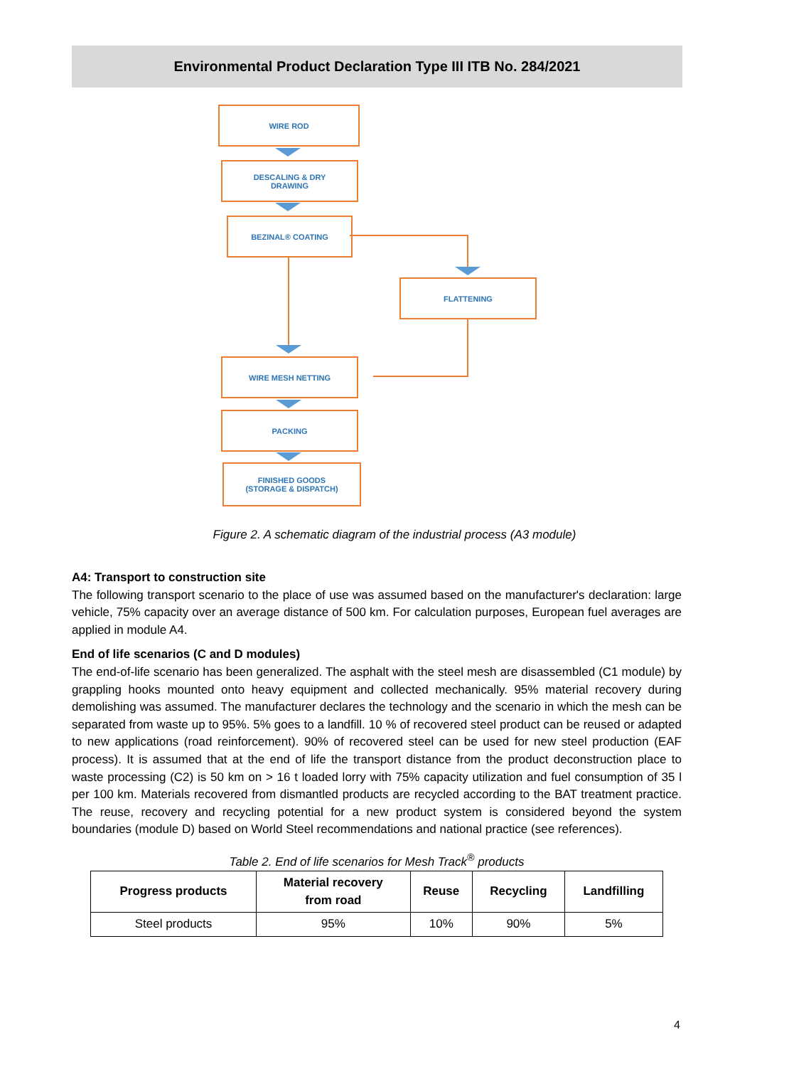Environmental Product Declaration Type III ITB No. 284/2021
WIRE ROD
DESCALING & DRY
DRAWING
BEZINAL® COATING
FLATTENING
WIRE MESH NETTING
PACKING
FINISHED GOODS
(STORAGE & DISPATCH)
Figure 2. A schematic diagram of the industrial process (A3 module)
A4: Transport to construction site
The following transport scenario to the place of use was assumed based on the manufacturer's declaration: large vehicle, 75% capacity over an average distance of 500 km. For calculation purposes, European fuel averages are applied in module A4.
End of life scenarios (C and D modules)
The end-of-life scenario has been generalized. The asphalt with the steel mesh are disassembled (C1 module) by grappling hooks mounted onto heavy equipment and collected mechanically. 95% material recovery during demolishing was assumed. The manufacturer declares the technology and the scenario in which the mesh can be separated from waste up to 95%. 5% goes to a landfill. 10 % of recovered steel product can be reused or adapted to new applications (road reinforcement). 90% of recovered steel can be used for new steel production (EAF process). It is assumed that at the end of life the transport distance from the product deconstruction place to waste processing (C2) is 50 km on > 16 t loaded lorry with 75% capacity utilization and fuel consumption of 35 l per 100 km. Materials recovered from dismantled products are recycled according to the BAT treatment practice. The reuse, recovery and recycling potential for a new product system is considered beyond the system boundaries (module D) based on World Steel recommendations and national practice (see references).
Table 2. End of life scenarios for Mesh Track<sup>®</sup> products
| Progress products | Material recovery from road | Reuse | Recycling | Landfilling |
| --- | --- | --- | --- | --- |
| Steel products | 95% | 10% | 90% | 5% |
4